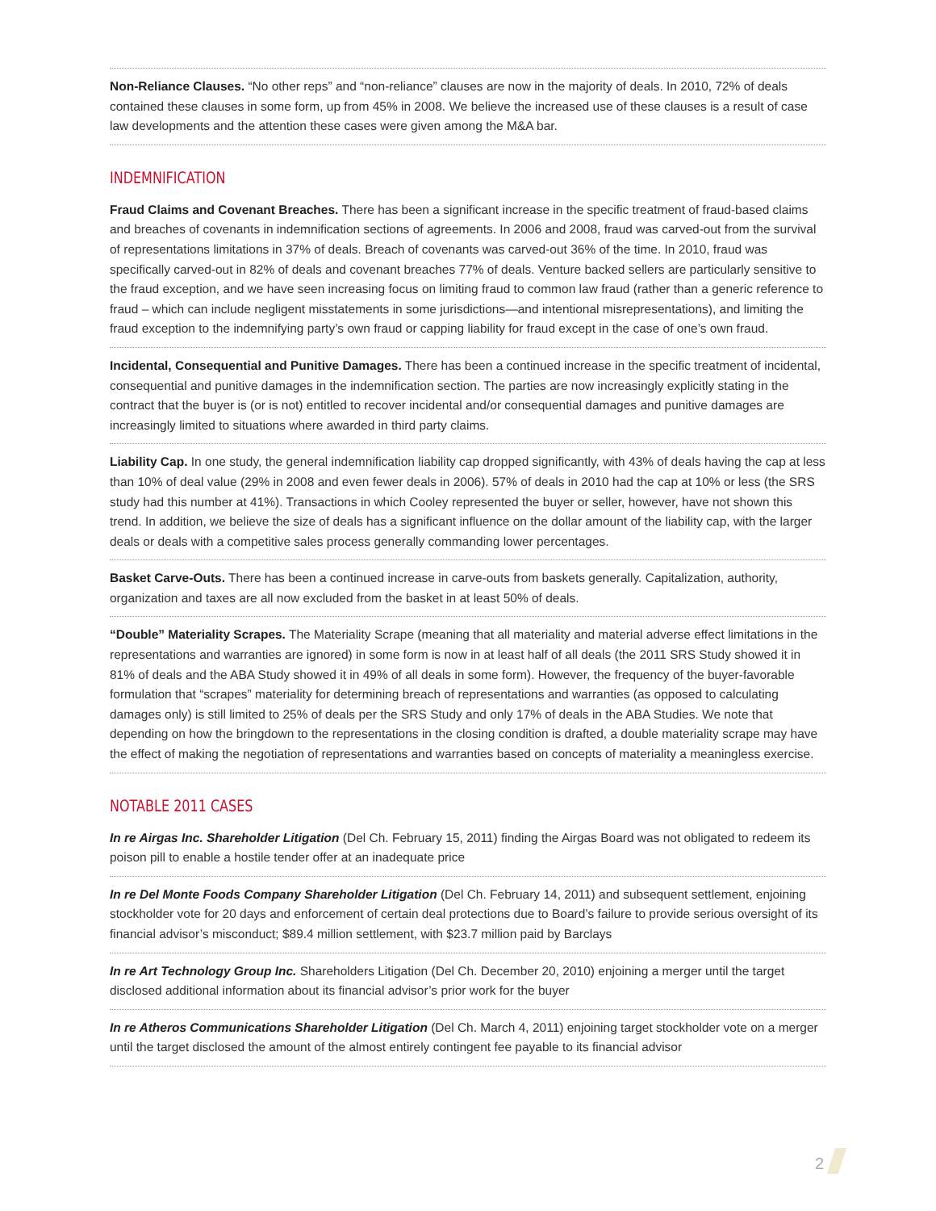Non-Reliance Clauses. “No other reps” and “non-reliance” clauses are now in the majority of deals. In 2010, 72% of deals contained these clauses in some form, up from 45% in 2008. We believe the increased use of these clauses is a result of case law developments and the attention these cases were given among the M&A bar.
INDEMNIFICATION
Fraud Claims and Covenant Breaches. There has been a significant increase in the specific treatment of fraud-based claims and breaches of covenants in indemnification sections of agreements. In 2006 and 2008, fraud was carved-out from the survival of representations limitations in 37% of deals. Breach of covenants was carved-out 36% of the time. In 2010, fraud was specifically carved-out in 82% of deals and covenant breaches 77% of deals. Venture backed sellers are particularly sensitive to the fraud exception, and we have seen increasing focus on limiting fraud to common law fraud (rather than a generic reference to fraud – which can include negligent misstatements in some jurisdictions—and intentional misrepresentations), and limiting the fraud exception to the indemnifying party’s own fraud or capping liability for fraud except in the case of one’s own fraud.
Incidental, Consequential and Punitive Damages. There has been a continued increase in the specific treatment of incidental, consequential and punitive damages in the indemnification section. The parties are now increasingly explicitly stating in the contract that the buyer is (or is not) entitled to recover incidental and/or consequential damages and punitive damages are increasingly limited to situations where awarded in third party claims.
Liability Cap. In one study, the general indemnification liability cap dropped significantly, with 43% of deals having the cap at less than 10% of deal value (29% in 2008 and even fewer deals in 2006). 57% of deals in 2010 had the cap at 10% or less (the SRS study had this number at 41%). Transactions in which Cooley represented the buyer or seller, however, have not shown this trend. In addition, we believe the size of deals has a significant influence on the dollar amount of the liability cap, with the larger deals or deals with a competitive sales process generally commanding lower percentages.
Basket Carve-Outs. There has been a continued increase in carve-outs from baskets generally. Capitalization, authority, organization and taxes are all now excluded from the basket in at least 50% of deals.
“Double” Materiality Scrapes. The Materiality Scrape (meaning that all materiality and material adverse effect limitations in the representations and warranties are ignored) in some form is now in at least half of all deals (the 2011 SRS Study showed it in 81% of deals and the ABA Study showed it in 49% of all deals in some form). However, the frequency of the buyer-favorable formulation that “scrapes” materiality for determining breach of representations and warranties (as opposed to calculating damages only) is still limited to 25% of deals per the SRS Study and only 17% of deals in the ABA Studies. We note that depending on how the bringdown to the representations in the closing condition is drafted, a double materiality scrape may have the effect of making the negotiation of representations and warranties based on concepts of materiality a meaningless exercise.
NOTABLE 2011 CASES
In re Airgas Inc. Shareholder Litigation (Del Ch. February 15, 2011) finding the Airgas Board was not obligated to redeem its poison pill to enable a hostile tender offer at an inadequate price
In re Del Monte Foods Company Shareholder Litigation (Del Ch. February 14, 2011) and subsequent settlement, enjoining stockholder vote for 20 days and enforcement of certain deal protections due to Board’s failure to provide serious oversight of its financial advisor’s misconduct; $89.4 million settlement, with $23.7 million paid by Barclays
In re Art Technology Group Inc. Shareholders Litigation (Del Ch. December 20, 2010) enjoining a merger until the target disclosed additional information about its financial advisor’s prior work for the buyer
In re Atheros Communications Shareholder Litigation (Del Ch. March 4, 2011) enjoining target stockholder vote on a merger until the target disclosed the amount of the almost entirely contingent fee payable to its financial advisor
2